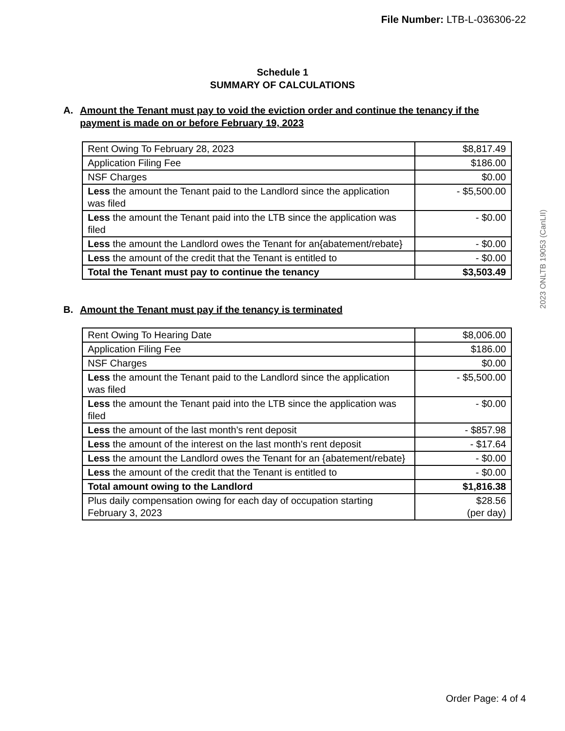File Number: LTB-L-036306-22
2023 ONLTB 19053 (CanLII)
Schedule 1
SUMMARY OF CALCULATIONS
A. Amount the Tenant must pay to void the eviction order and continue the tenancy if the payment is made on or before February 19, 2023
| Rent Owing To February 28, 2023 | $8,817.49 |
| Application Filing Fee | $186.00 |
| NSF Charges | $0.00 |
| Less the amount the Tenant paid to the Landlord since the application was filed | - $5,500.00 |
| Less the amount the Tenant paid into the LTB since the application was filed | - $0.00 |
| Less the amount the Landlord owes the Tenant for an{abatement/rebate} | - $0.00 |
| Less the amount of the credit that the Tenant is entitled to | - $0.00 |
| Total the Tenant must pay to continue the tenancy | $3,503.49 |
B. Amount the Tenant must pay if the tenancy is terminated
| Rent Owing To Hearing Date | $8,006.00 |
| Application Filing Fee | $186.00 |
| NSF Charges | $0.00 |
| Less the amount the Tenant paid to the Landlord since the application was filed | - $5,500.00 |
| Less the amount the Tenant paid into the LTB since the application was filed | - $0.00 |
| Less the amount of the last month's rent deposit | - $857.98 |
| Less the amount of the interest on the last month's rent deposit | - $17.64 |
| Less the amount the Landlord owes the Tenant for an {abatement/rebate} | - $0.00 |
| Less the amount of the credit that the Tenant is entitled to | - $0.00 |
| Total amount owing to the Landlord | $1,816.38 |
| Plus daily compensation owing for each day of occupation starting February 3, 2023 | $28.56 (per day) |
Order Page: 4 of 4